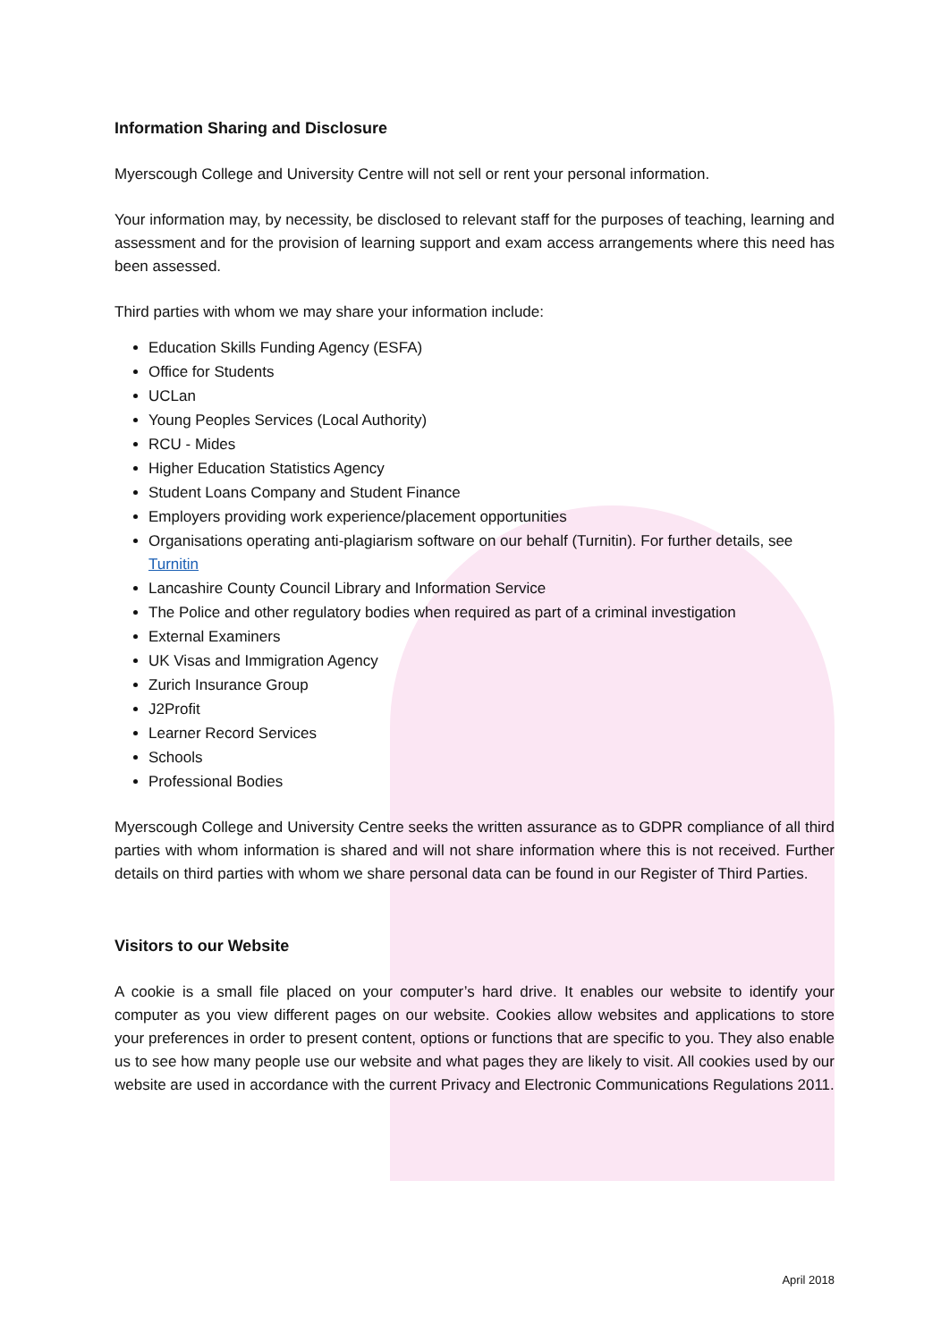Information Sharing and Disclosure
Myerscough College and University Centre will not sell or rent your personal information.
Your information may, by necessity, be disclosed to relevant staff for the purposes of teaching, learning and assessment and for the provision of learning support and exam access arrangements where this need has been assessed.
Third parties with whom we may share your information include:
Education Skills Funding Agency (ESFA)
Office for Students
UCLan
Young Peoples Services (Local Authority)
RCU - Mides
Higher Education Statistics Agency
Student Loans Company and Student Finance
Employers providing work experience/placement opportunities
Organisations operating anti-plagiarism software on our behalf (Turnitin). For further details, see Turnitin
Lancashire County Council Library and Information Service
The Police and other regulatory bodies when required as part of a criminal investigation
External Examiners
UK Visas and Immigration Agency
Zurich Insurance Group
J2Profit
Learner Record Services
Schools
Professional Bodies
Myerscough College and University Centre seeks the written assurance as to GDPR compliance of all third parties with whom information is shared and will not share information where this is not received. Further details on third parties with whom we share personal data can be found in our Register of Third Parties.
Visitors to our Website
A cookie is a small file placed on your computer’s hard drive. It enables our website to identify your computer as you view different pages on our website. Cookies allow websites and applications to store your preferences in order to present content, options or functions that are specific to you. They also enable us to see how many people use our website and what pages they are likely to visit. All cookies used by our website are used in accordance with the current Privacy and Electronic Communications Regulations 2011.
April 2018